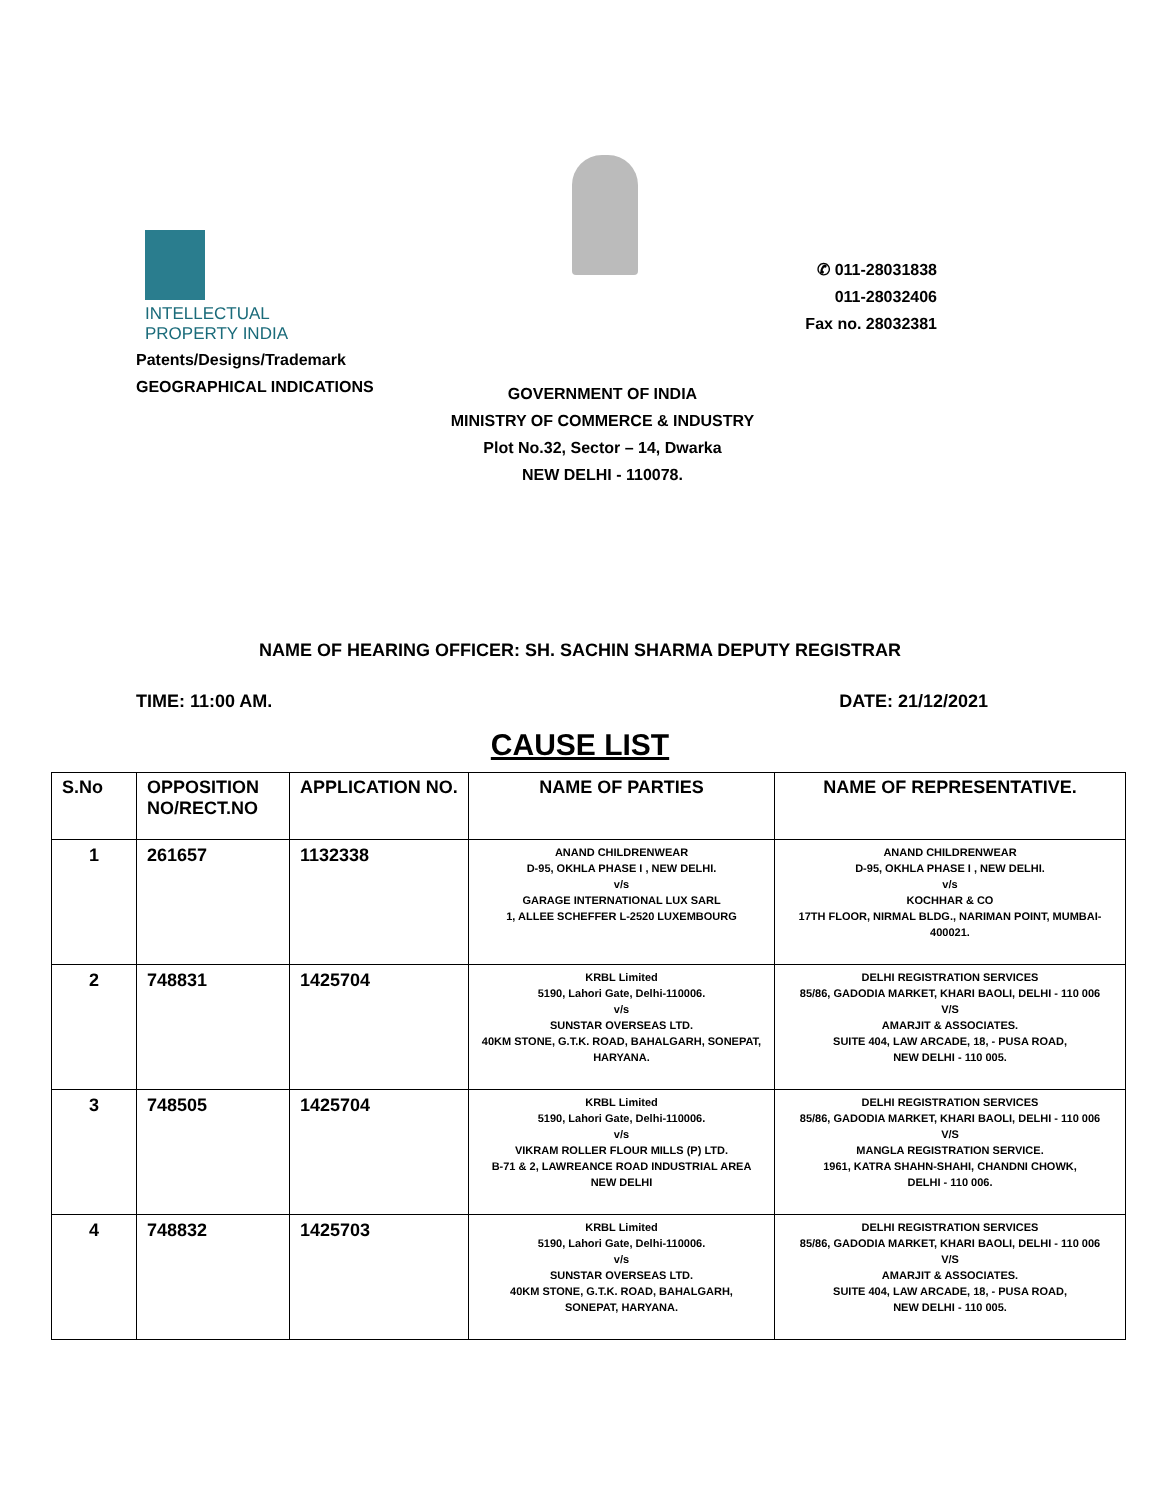INTELLECTUAL
PROPERTY INDIA
Patents/Designs/Trademark
GEOGRAPHICAL INDICATIONS
✆ 011-28031838
011-28032406
Fax no. 28032381
GOVERNMENT OF INDIA
MINISTRY OF COMMERCE & INDUSTRY
Plot No.32, Sector – 14, Dwarka
NEW DELHI - 110078.
NAME OF HEARING OFFICER: SH. SACHIN SHARMA DEPUTY REGISTRAR
TIME: 11:00 AM. DATE: 21/12/2021
CAUSE LIST
| S.No | OPPOSITION NO/RECT.NO | APPLICATION NO. | NAME OF PARTIES | NAME OF REPRESENTATIVE. |
| --- | --- | --- | --- | --- |
| 1 | 261657 | 1132338 | ANAND CHILDRENWEAR D-95, OKHLA PHASE I , NEW DELHI. v/s GARAGE INTERNATIONAL LUX SARL 1, ALLEE SCHEFFER L-2520 LUXEMBOURG | ANAND CHILDRENWEAR D-95, OKHLA PHASE I , NEW DELHI. v/s KOCHHAR & CO 17TH FLOOR, NIRMAL BLDG., NARIMAN POINT, MUMBAI-400021. |
| 2 | 748831 | 1425704 | KRBL Limited 5190, Lahori Gate, Delhi-110006. v/s SUNSTAR OVERSEAS LTD. 40KM STONE, G.T.K. ROAD, BAHALGARH, SONEPAT, HARYANA. | DELHI REGISTRATION SERVICES 85/86, GADODIA MARKET, KHARI BAOLI, DELHI - 110 006 V/S AMARJIT & ASSOCIATES. SUITE 404, LAW ARCADE, 18, - PUSA ROAD, NEW DELHI - 110 005. |
| 3 | 748505 | 1425704 | KRBL Limited 5190, Lahori Gate, Delhi-110006. v/s VIKRAM ROLLER FLOUR MILLS (P) LTD. B-71 & 2, LAWREANCE ROAD INDUSTRIAL AREA NEW DELHI | DELHI REGISTRATION SERVICES 85/86, GADODIA MARKET, KHARI BAOLI, DELHI - 110 006 V/S MANGLA REGISTRATION SERVICE. 1961, KATRA SHAHN-SHAHI, CHANDNI CHOWK, DELHI - 110 006. |
| 4 | 748832 | 1425703 | KRBL Limited 5190, Lahori Gate, Delhi-110006. v/s SUNSTAR OVERSEAS LTD. 40KM STONE, G.T.K. ROAD, BAHALGARH, SONEPAT, HARYANA. | DELHI REGISTRATION SERVICES 85/86, GADODIA MARKET, KHARI BAOLI, DELHI - 110 006 V/S AMARJIT & ASSOCIATES. SUITE 404, LAW ARCADE, 18, - PUSA ROAD, NEW DELHI - 110 005. |